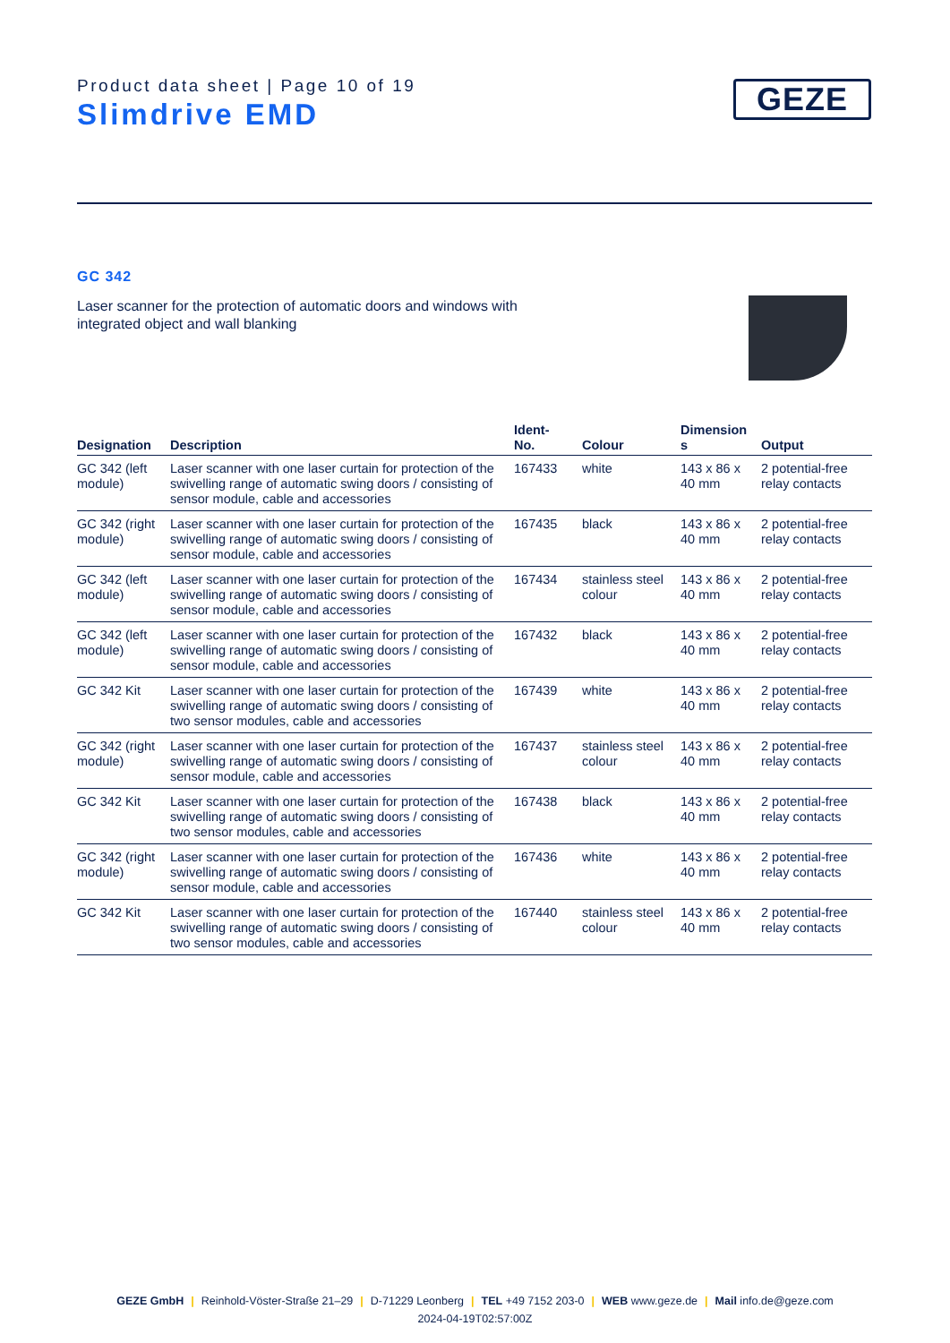Product data sheet | Page 10 of 19
Slimdrive EMD
GEZE
GC 342
Laser scanner for the protection of automatic doors and windows with integrated object and wall blanking
| Designation | Description | Ident- No. | Colour | Dimension s | Output |
| --- | --- | --- | --- | --- | --- |
| GC 342 (left module) | Laser scanner with one laser curtain for protection of the swivelling range of automatic swing doors / consisting of sensor module, cable and accessories | 167433 | white | 143 x 86 x 40 mm | 2 potential-free relay contacts |
| GC 342 (right module) | Laser scanner with one laser curtain for protection of the swivelling range of automatic swing doors / consisting of sensor module, cable and accessories | 167435 | black | 143 x 86 x 40 mm | 2 potential-free relay contacts |
| GC 342 (left module) | Laser scanner with one laser curtain for protection of the swivelling range of automatic swing doors / consisting of sensor module, cable and accessories | 167434 | stainless steel colour | 143 x 86 x 40 mm | 2 potential-free relay contacts |
| GC 342 (left module) | Laser scanner with one laser curtain for protection of the swivelling range of automatic swing doors / consisting of sensor module, cable and accessories | 167432 | black | 143 x 86 x 40 mm | 2 potential-free relay contacts |
| GC 342 Kit | Laser scanner with one laser curtain for protection of the swivelling range of automatic swing doors / consisting of two sensor modules, cable and accessories | 167439 | white | 143 x 86 x 40 mm | 2 potential-free relay contacts |
| GC 342 (right module) | Laser scanner with one laser curtain for protection of the swivelling range of automatic swing doors / consisting of sensor module, cable and accessories | 167437 | stainless steel colour | 143 x 86 x 40 mm | 2 potential-free relay contacts |
| GC 342 Kit | Laser scanner with one laser curtain for protection of the swivelling range of automatic swing doors / consisting of two sensor modules, cable and accessories | 167438 | black | 143 x 86 x 40 mm | 2 potential-free relay contacts |
| GC 342 (right module) | Laser scanner with one laser curtain for protection of the swivelling range of automatic swing doors / consisting of sensor module, cable and accessories | 167436 | white | 143 x 86 x 40 mm | 2 potential-free relay contacts |
| GC 342 Kit | Laser scanner with one laser curtain for protection of the swivelling range of automatic swing doors / consisting of two sensor modules, cable and accessories | 167440 | stainless steel colour | 143 x 86 x 40 mm | 2 potential-free relay contacts |
GEZE GmbH | Reinhold-Vöster-Straße 21–29 | D-71229 Leonberg | TEL +49 7152 203-0 | WEB www.geze.de | Mail info.de@geze.com
2024-04-19T02:57:00Z